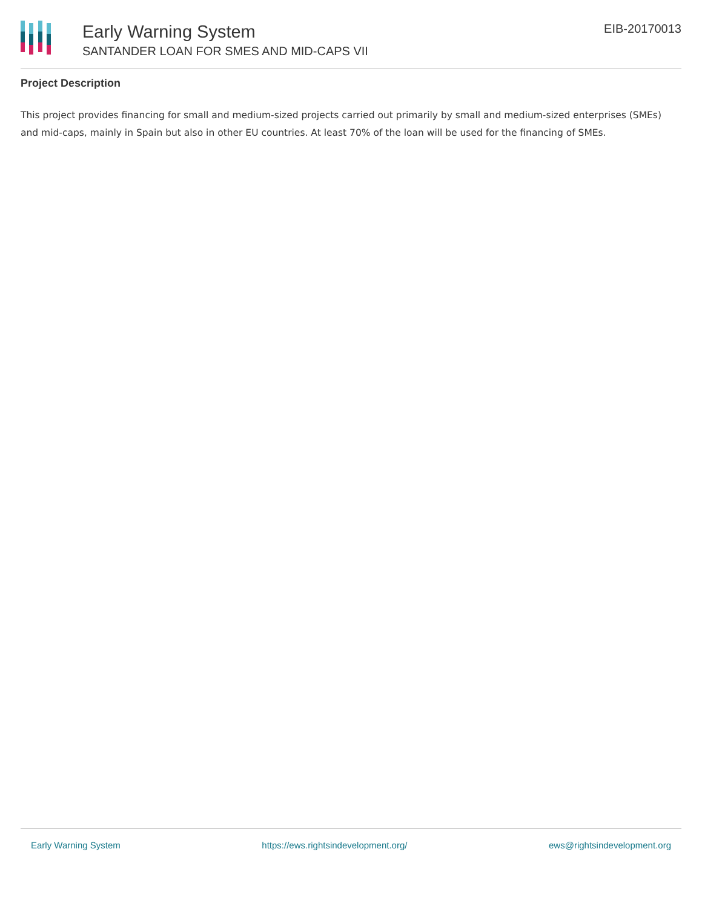Early Warning System
SANTANDER LOAN FOR SMES AND MID-CAPS VII
EIB-20170013
Project Description
This project provides financing for small and medium-sized projects carried out primarily by small and medium-sized enterprises (SMEs) and mid-caps, mainly in Spain but also in other EU countries. At least 70% of the loan will be used for the financing of SMEs.
Early Warning System https://ews.rightsindevelopment.org/ ews@rightsindevelopment.org